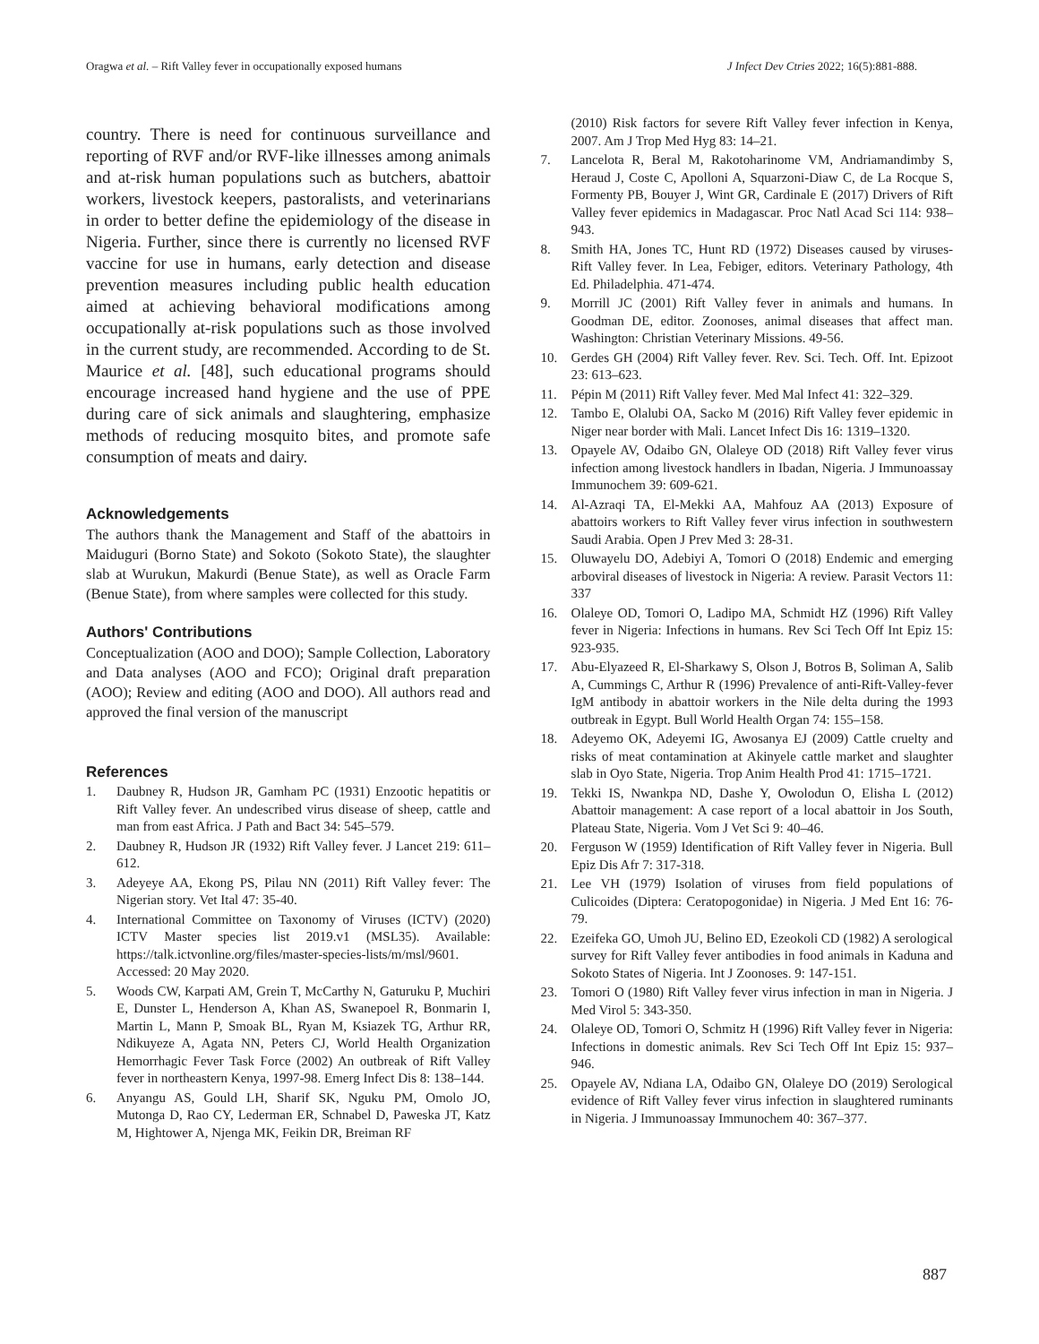Oragwa et al. – Rift Valley fever in occupationally exposed humans J Infect Dev Ctries 2022; 16(5):881-888.
country. There is need for continuous surveillance and reporting of RVF and/or RVF-like illnesses among animals and at-risk human populations such as butchers, abattoir workers, livestock keepers, pastoralists, and veterinarians in order to better define the epidemiology of the disease in Nigeria. Further, since there is currently no licensed RVF vaccine for use in humans, early detection and disease prevention measures including public health education aimed at achieving behavioral modifications among occupationally at-risk populations such as those involved in the current study, are recommended. According to de St. Maurice et al. [48], such educational programs should encourage increased hand hygiene and the use of PPE during care of sick animals and slaughtering, emphasize methods of reducing mosquito bites, and promote safe consumption of meats and dairy.
Acknowledgements
The authors thank the Management and Staff of the abattoirs in Maiduguri (Borno State) and Sokoto (Sokoto State), the slaughter slab at Wurukun, Makurdi (Benue State), as well as Oracle Farm (Benue State), from where samples were collected for this study.
Authors' Contributions
Conceptualization (AOO and DOO); Sample Collection, Laboratory and Data analyses (AOO and FCO); Original draft preparation (AOO); Review and editing (AOO and DOO). All authors read and approved the final version of the manuscript
References
1. Daubney R, Hudson JR, Gamham PC (1931) Enzootic hepatitis or Rift Valley fever. An undescribed virus disease of sheep, cattle and man from east Africa. J Path and Bact 34: 545–579.
2. Daubney R, Hudson JR (1932) Rift Valley fever. J Lancet 219: 611–612.
3. Adeyeye AA, Ekong PS, Pilau NN (2011) Rift Valley fever: The Nigerian story. Vet Ital 47: 35-40.
4. International Committee on Taxonomy of Viruses (ICTV) (2020) ICTV Master species list 2019.v1 (MSL35). Available: https://talk.ictvonline.org/files/master-species-lists/m/msl/9601. Accessed: 20 May 2020.
5. Woods CW, Karpati AM, Grein T, McCarthy N, Gaturuku P, Muchiri E, Dunster L, Henderson A, Khan AS, Swanepoel R, Bonmarin I, Martin L, Mann P, Smoak BL, Ryan M, Ksiazek TG, Arthur RR, Ndikuyeze A, Agata NN, Peters CJ, World Health Organization Hemorrhagic Fever Task Force (2002) An outbreak of Rift Valley fever in northeastern Kenya, 1997-98. Emerg Infect Dis 8: 138–144.
6. Anyangu AS, Gould LH, Sharif SK, Nguku PM, Omolo JO, Mutonga D, Rao CY, Lederman ER, Schnabel D, Paweska JT, Katz M, Hightower A, Njenga MK, Feikin DR, Breiman RF
(2010) Risk factors for severe Rift Valley fever infection in Kenya, 2007. Am J Trop Med Hyg 83: 14–21.
7. Lancelota R, Beral M, Rakotoharinome VM, Andriamandimby S, Heraud J, Coste C, Apolloni A, Squarzoni-Diaw C, de La Rocque S, Formenty PB, Bouyer J, Wint GR, Cardinale E (2017) Drivers of Rift Valley fever epidemics in Madagascar. Proc Natl Acad Sci 114: 938–943.
8. Smith HA, Jones TC, Hunt RD (1972) Diseases caused by viruses- Rift Valley fever. In Lea, Febiger, editors. Veterinary Pathology, 4th Ed. Philadelphia. 471-474.
9. Morrill JC (2001) Rift Valley fever in animals and humans. In Goodman DE, editor. Zoonoses, animal diseases that affect man. Washington: Christian Veterinary Missions. 49-56.
10. Gerdes GH (2004) Rift Valley fever. Rev. Sci. Tech. Off. Int. Epizoot 23: 613–623.
11. Pépin M (2011) Rift Valley fever. Med Mal Infect 41: 322–329.
12. Tambo E, Olalubi OA, Sacko M (2016) Rift Valley fever epidemic in Niger near border with Mali. Lancet Infect Dis 16: 1319–1320.
13. Opayele AV, Odaibo GN, Olaleye OD (2018) Rift Valley fever virus infection among livestock handlers in Ibadan, Nigeria. J Immunoassay Immunochem 39: 609-621.
14. Al-Azraqi TA, El-Mekki AA, Mahfouz AA (2013) Exposure of abattoirs workers to Rift Valley fever virus infection in southwestern Saudi Arabia. Open J Prev Med 3: 28-31.
15. Oluwayelu DO, Adebiyi A, Tomori O (2018) Endemic and emerging arboviral diseases of livestock in Nigeria: A review. Parasit Vectors 11: 337
16. Olaleye OD, Tomori O, Ladipo MA, Schmidt HZ (1996) Rift Valley fever in Nigeria: Infections in humans. Rev Sci Tech Off Int Epiz 15: 923-935.
17. Abu-Elyazeed R, El-Sharkawy S, Olson J, Botros B, Soliman A, Salib A, Cummings C, Arthur R (1996) Prevalence of anti-Rift-Valley-fever IgM antibody in abattoir workers in the Nile delta during the 1993 outbreak in Egypt. Bull World Health Organ 74: 155–158.
18. Adeyemo OK, Adeyemi IG, Awosanya EJ (2009) Cattle cruelty and risks of meat contamination at Akinyele cattle market and slaughter slab in Oyo State, Nigeria. Trop Anim Health Prod 41: 1715–1721.
19. Tekki IS, Nwankpa ND, Dashe Y, Owolodun O, Elisha L (2012) Abattoir management: A case report of a local abattoir in Jos South, Plateau State, Nigeria. Vom J Vet Sci 9: 40–46.
20. Ferguson W (1959) Identification of Rift Valley fever in Nigeria. Bull Epiz Dis Afr 7: 317-318.
21. Lee VH (1979) Isolation of viruses from field populations of Culicoides (Diptera: Ceratopogonidae) in Nigeria. J Med Ent 16: 76-79.
22. Ezeifeka GO, Umoh JU, Belino ED, Ezeokoli CD (1982) A serological survey for Rift Valley fever antibodies in food animals in Kaduna and Sokoto States of Nigeria. Int J Zoonoses. 9: 147-151.
23. Tomori O (1980) Rift Valley fever virus infection in man in Nigeria. J Med Virol 5: 343-350.
24. Olaleye OD, Tomori O, Schmitz H (1996) Rift Valley fever in Nigeria: Infections in domestic animals. Rev Sci Tech Off Int Epiz 15: 937–946.
25. Opayele AV, Ndiana LA, Odaibo GN, Olaleye DO (2019) Serological evidence of Rift Valley fever virus infection in slaughtered ruminants in Nigeria. J Immunoassay Immunochem 40: 367–377.
887